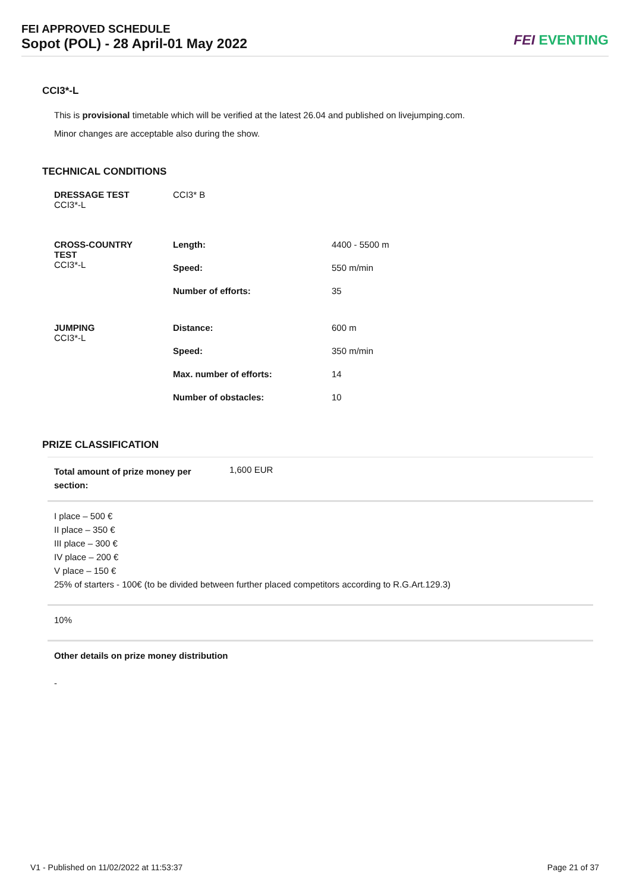FEI APPROVED SCHEDULE
Sopot (POL) - 28 April-01 May 2022
FEI EVENTING
CCI3*-L
This is provisional timetable which will be verified at the latest 26.04 and published on livejumping.com.
Minor changes are acceptable also during the show.
TECHNICAL CONDITIONS
| DRESSAGE TEST CCI3*-L | CCI3* B | |
| CROSS-COUNTRY TEST CCI3*-L | Length: | 4400 - 5500 m |
| | Speed: | 550 m/min |
| | Number of efforts: | 35 |
| JUMPING CCI3*-L | Distance: | 600 m |
| | Speed: | 350 m/min |
| | Max. number of efforts: | 14 |
| | Number of obstacles: | 10 |
PRIZE CLASSIFICATION
| Total amount of prize money per section: | 1,600 EUR |
I place – 500 €
II place – 350 €
III place – 300 €
IV place – 200 €
V place – 150 €
25% of starters - 100€ (to be divided between further placed competitors according to R.G.Art.129.3)
10%
Other details on prize money distribution
-
V1 - Published on 11/02/2022 at 11:53:37 Page 21 of 37